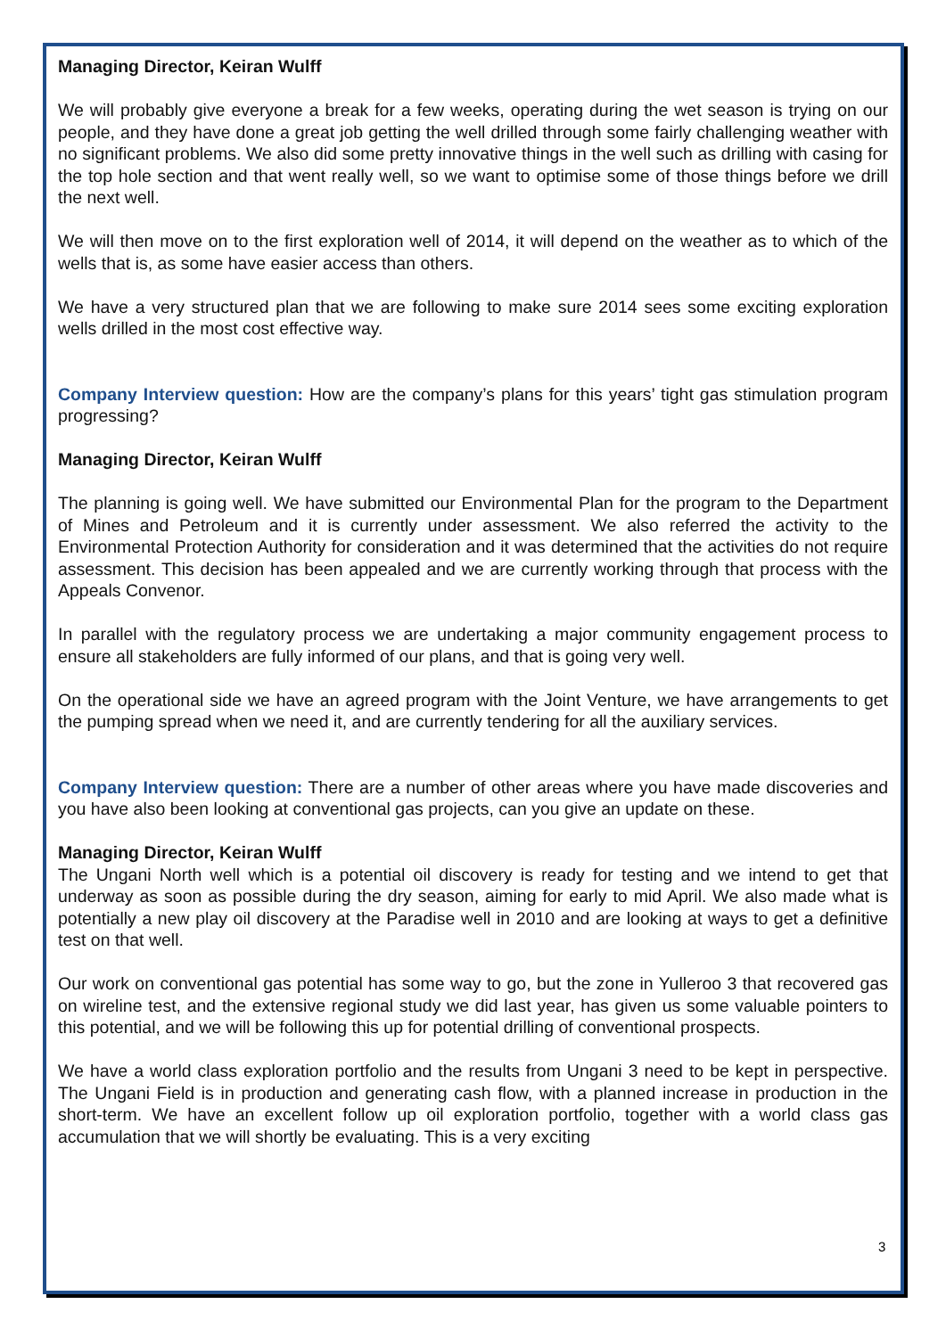Managing Director, Keiran Wulff
We will probably give everyone a break for a few weeks, operating during the wet season is trying on our people, and they have done a great job getting the well drilled through some fairly challenging weather with no significant problems. We also did some pretty innovative things in the well such as drilling with casing for the top hole section and that went really well, so we want to optimise some of those things before we drill the next well.
We will then move on to the first exploration well of 2014, it will depend on the weather as to which of the wells that is, as some have easier access than others.
We have a very structured plan that we are following to make sure 2014 sees some exciting exploration wells drilled in the most cost effective way.
Company Interview question: How are the company’s plans for this years’ tight gas stimulation program progressing?
Managing Director, Keiran Wulff
The planning is going well. We have submitted our Environmental Plan for the program to the Department of Mines and Petroleum and it is currently under assessment. We also referred the activity to the Environmental Protection Authority for consideration and it was determined that the activities do not require assessment. This decision has been appealed and we are currently working through that process with the Appeals Convenor.
In parallel with the regulatory process we are undertaking a major community engagement process to ensure all stakeholders are fully informed of our plans, and that is going very well.
On the operational side we have an agreed program with the Joint Venture, we have arrangements to get the pumping spread when we need it, and are currently tendering for all the auxiliary services.
Company Interview question: There are a number of other areas where you have made discoveries and you have also been looking at conventional gas projects, can you give an update on these.
Managing Director, Keiran Wulff
The Ungani North well which is a potential oil discovery is ready for testing and we intend to get that underway as soon as possible during the dry season, aiming for early to mid April. We also made what is potentially a new play oil discovery at the Paradise well in 2010 and are looking at ways to get a definitive test on that well.
Our work on conventional gas potential has some way to go, but the zone in Yulleroo 3 that recovered gas on wireline test, and the extensive regional study we did last year, has given us some valuable pointers to this potential, and we will be following this up for potential drilling of conventional prospects.
We have a world class exploration portfolio and the results from Ungani 3 need to be kept in perspective. The Ungani Field is in production and generating cash flow, with a planned increase in production in the short-term. We have an excellent follow up oil exploration portfolio, together with a world class gas accumulation that we will shortly be evaluating. This is a very exciting
3